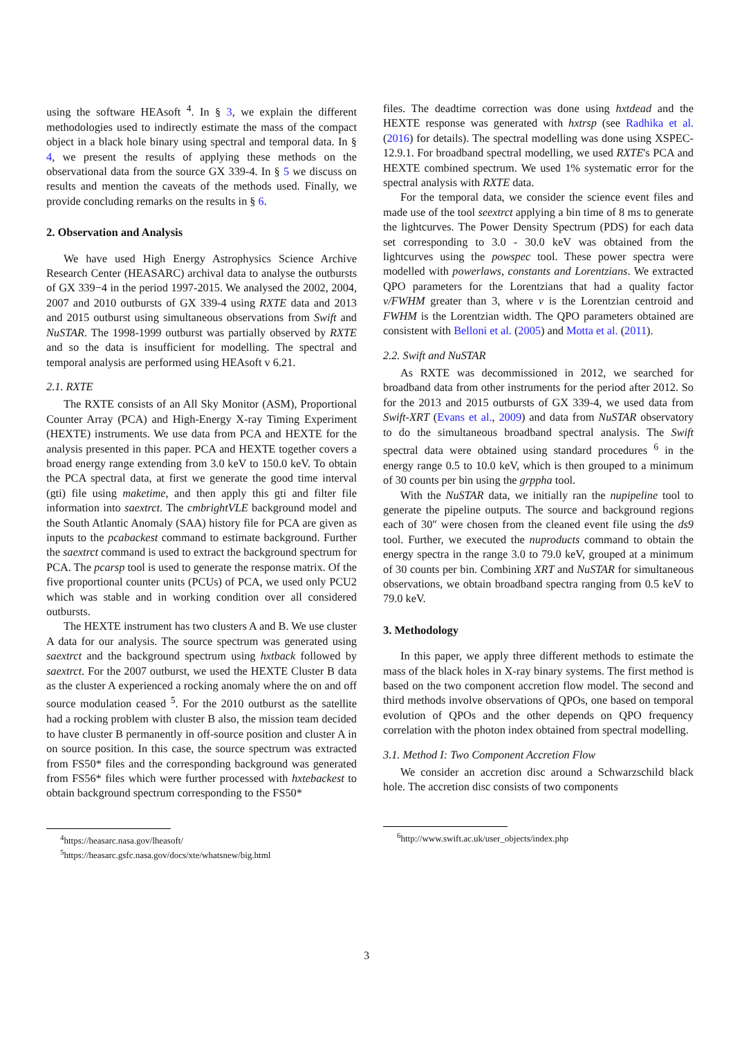using the software HEAsoft <sup>4</sup>. In § 3, we explain the different methodologies used to indirectly estimate the mass of the compact object in a black hole binary using spectral and temporal data. In § 4, we present the results of applying these methods on the observational data from the source GX 339-4. In § 5 we discuss on results and mention the caveats of the methods used. Finally, we provide concluding remarks on the results in § 6.
2. Observation and Analysis
We have used High Energy Astrophysics Science Archive Research Center (HEASARC) archival data to analyse the outbursts of GX 339−4 in the period 1997-2015. We analysed the 2002, 2004, 2007 and 2010 outbursts of GX 339-4 using RXTE data and 2013 and 2015 outburst using simultaneous observations from Swift and NuSTAR. The 1998-1999 outburst was partially observed by RXTE and so the data is insufficient for modelling. The spectral and temporal analysis are performed using HEAsoft v 6.21.
2.1. RXTE
The RXTE consists of an All Sky Monitor (ASM), Proportional Counter Array (PCA) and High-Energy X-ray Timing Experiment (HEXTE) instruments. We use data from PCA and HEXTE for the analysis presented in this paper. PCA and HEXTE together covers a broad energy range extending from 3.0 keV to 150.0 keV. To obtain the PCA spectral data, at first we generate the good time interval (gti) file using maketime, and then apply this gti and filter file information into saextrct. The cmbrightVLE background model and the South Atlantic Anomaly (SAA) history file for PCA are given as inputs to the pcabackest command to estimate background. Further the saextrct command is used to extract the background spectrum for PCA. The pcarsp tool is used to generate the response matrix. Of the five proportional counter units (PCUs) of PCA, we used only PCU2 which was stable and in working condition over all considered outbursts.
The HEXTE instrument has two clusters A and B. We use cluster A data for our analysis. The source spectrum was generated using saextrct and the background spectrum using hxtback followed by saextrct. For the 2007 outburst, we used the HEXTE Cluster B data as the cluster A experienced a rocking anomaly where the on and off source modulation ceased <sup>5</sup>. For the 2010 outburst as the satellite had a rocking problem with cluster B also, the mission team decided to have cluster B permanently in off-source position and cluster A in on source position. In this case, the source spectrum was extracted from FS50* files and the corresponding background was generated from FS56* files which were further processed with hxtebackest to obtain background spectrum corresponding to the FS50*
<sup>4</sup> https://heasarc.nasa.gov/lheasoft/
<sup>5</sup> https://heasarc.gsfc.nasa.gov/docs/xte/whatsnew/big.html
files. The deadtime correction was done using hxtdead and the HEXTE response was generated with hxtrsp (see Radhika et al. (2016) for details). The spectral modelling was done using XSPEC-12.9.1. For broadband spectral modelling, we used RXTE's PCA and HEXTE combined spectrum. We used 1% systematic error for the spectral analysis with RXTE data.
For the temporal data, we consider the science event files and made use of the tool seextrct applying a bin time of 8 ms to generate the lightcurves. The Power Density Spectrum (PDS) for each data set corresponding to 3.0 - 30.0 keV was obtained from the lightcurves using the powspec tool. These power spectra were modelled with powerlaws, constants and Lorentzians. We extracted QPO parameters for the Lorentzians that had a quality factor ν/FWHM greater than 3, where ν is the Lorentzian centroid and FWHM is the Lorentzian width. The QPO parameters obtained are consistent with Belloni et al. (2005) and Motta et al. (2011).
2.2. Swift and NuSTAR
As RXTE was decommissioned in 2012, we searched for broadband data from other instruments for the period after 2012. So for the 2013 and 2015 outbursts of GX 339-4, we used data from Swift-XRT (Evans et al., 2009) and data from NuSTAR observatory to do the simultaneous broadband spectral analysis. The Swift spectral data were obtained using standard procedures <sup>6</sup> in the energy range 0.5 to 10.0 keV, which is then grouped to a minimum of 30 counts per bin using the grppha tool.
With the NuSTAR data, we initially ran the nupipeline tool to generate the pipeline outputs. The source and background regions each of 30″ were chosen from the cleaned event file using the ds9 tool. Further, we executed the nuproducts command to obtain the energy spectra in the range 3.0 to 79.0 keV, grouped at a minimum of 30 counts per bin. Combining XRT and NuSTAR for simultaneous observations, we obtain broadband spectra ranging from 0.5 keV to 79.0 keV.
3. Methodology
In this paper, we apply three different methods to estimate the mass of the black holes in X-ray binary systems. The first method is based on the two component accretion flow model. The second and third methods involve observations of QPOs, one based on temporal evolution of QPOs and the other depends on QPO frequency correlation with the photon index obtained from spectral modelling.
3.1. Method I: Two Component Accretion Flow
We consider an accretion disc around a Schwarzschild black hole. The accretion disc consists of two components
<sup>6</sup> http://www.swift.ac.uk/user_objects/index.php
3